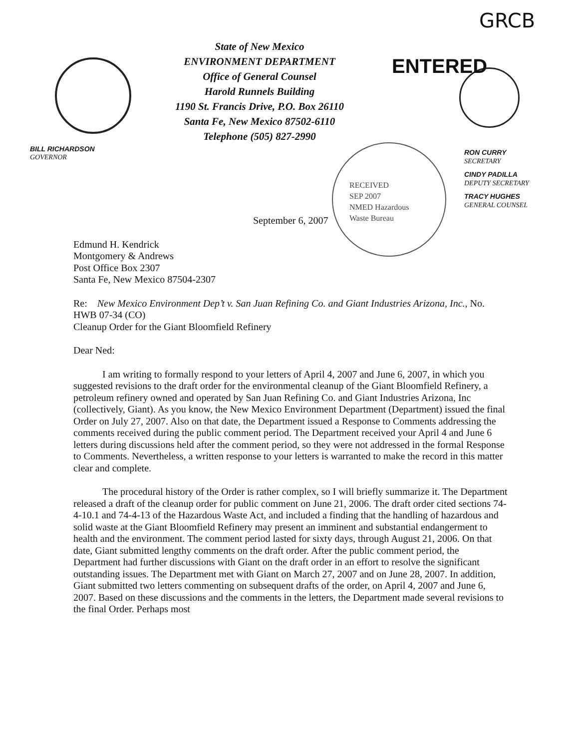GRCB
State of New Mexico
ENVIRONMENT DEPARTMENT
Office of General Counsel
Harold Runnels Building
1190 St. Francis Drive, P.O. Box 26110
Santa Fe, New Mexico 87502-6110
Telephone (505) 827-2990
ENTERED
BILL RICHARDSON
GOVERNOR
RON CURRY
SECRETARY
CINDY PADILLA
DEPUTY SECRETARY
TRACY HUGHES
GENERAL COUNSEL
RECEIVED
SEP 2007
NMED Hazardous
Waste Bureau
September 6, 2007
Edmund H. Kendrick
Montgomery & Andrews
Post Office Box 2307
Santa Fe, New Mexico 87504-2307
Re: New Mexico Environment Dep’t v. San Juan Refining Co. and Giant Industries Arizona, Inc., No. HWB 07-34 (CO)
Cleanup Order for the Giant Bloomfield Refinery
Dear Ned:
I am writing to formally respond to your letters of April 4, 2007 and June 6, 2007, in which you suggested revisions to the draft order for the environmental cleanup of the Giant Bloomfield Refinery, a petroleum refinery owned and operated by San Juan Refining Co. and Giant Industries Arizona, Inc (collectively, Giant). As you know, the New Mexico Environment Department (Department) issued the final Order on July 27, 2007. Also on that date, the Department issued a Response to Comments addressing the comments received during the public comment period. The Department received your April 4 and June 6 letters during discussions held after the comment period, so they were not addressed in the formal Response to Comments. Nevertheless, a written response to your letters is warranted to make the record in this matter clear and complete.
The procedural history of the Order is rather complex, so I will briefly summarize it. The Department released a draft of the cleanup order for public comment on June 21, 2006. The draft order cited sections 74-4-10.1 and 74-4-13 of the Hazardous Waste Act, and included a finding that the handling of hazardous and solid waste at the Giant Bloomfield Refinery may present an imminent and substantial endangerment to health and the environment. The comment period lasted for sixty days, through August 21, 2006. On that date, Giant submitted lengthy comments on the draft order. After the public comment period, the Department had further discussions with Giant on the draft order in an effort to resolve the significant outstanding issues. The Department met with Giant on March 27, 2007 and on June 28, 2007. In addition, Giant submitted two letters commenting on subsequent drafts of the order, on April 4, 2007 and June 6, 2007. Based on these discussions and the comments in the letters, the Department made several revisions to the final Order. Perhaps most